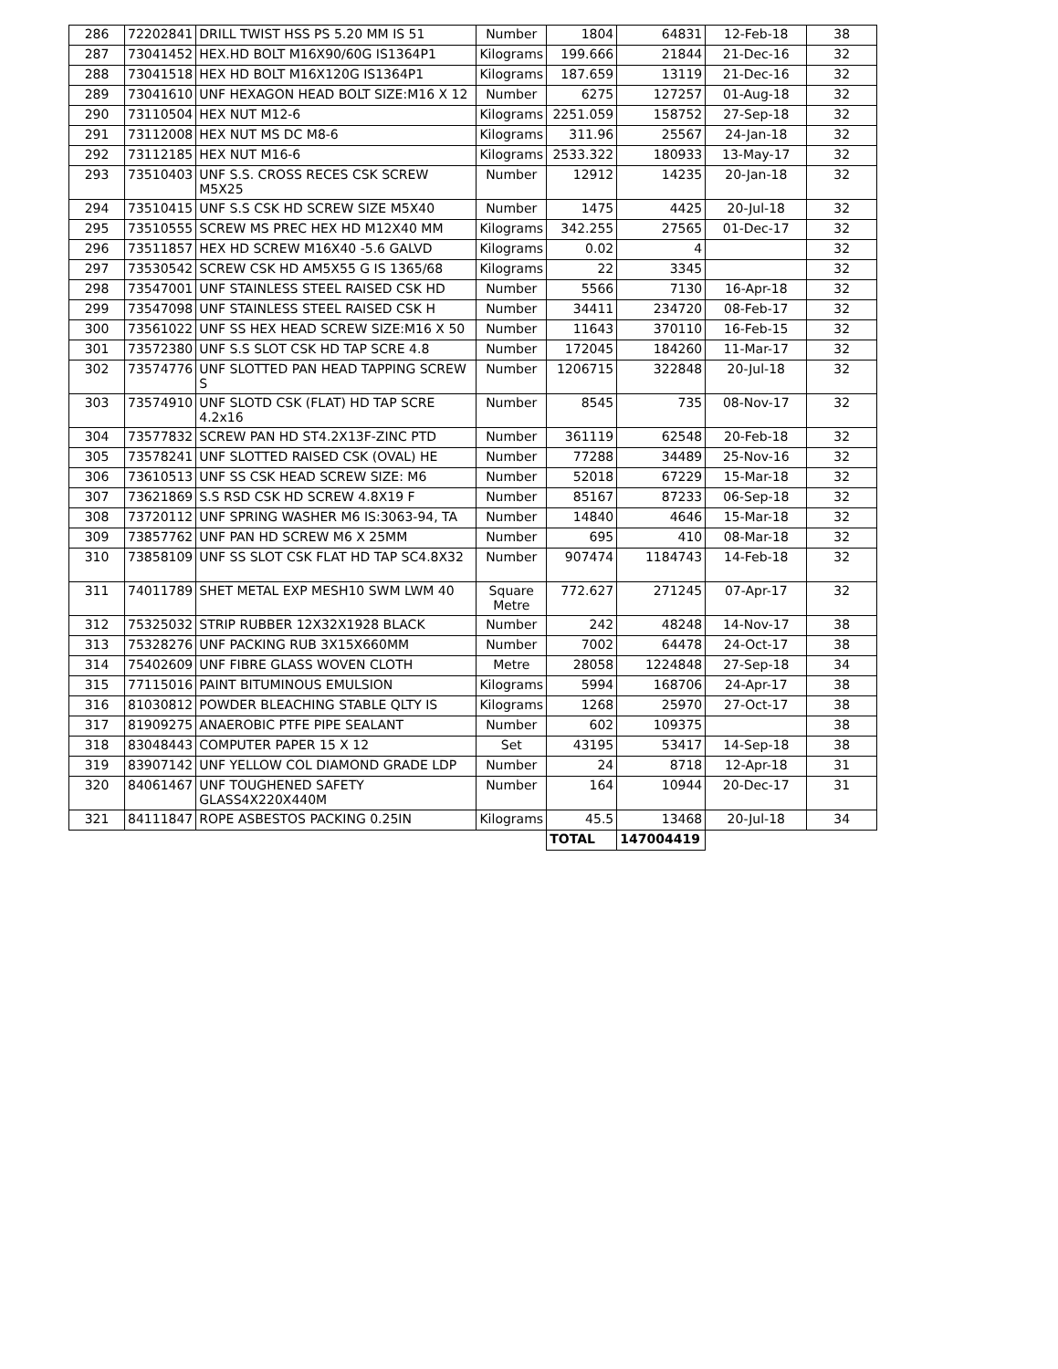| 286 | 72202841 | DRILL TWIST HSS PS 5.20 MM IS 51 | Number | 1804 | 64831 | 12-Feb-18 | 38 |
| 287 | 73041452 | HEX.HD BOLT M16X90/60G IS1364P1 | Kilograms | 199.666 | 21844 | 21-Dec-16 | 32 |
| 288 | 73041518 | HEX HD BOLT M16X120G IS1364P1 | Kilograms | 187.659 | 13119 | 21-Dec-16 | 32 |
| 289 | 73041610 | UNF HEXAGON HEAD BOLT SIZE:M16 X 12 | Number | 6275 | 127257 | 01-Aug-18 | 32 |
| 290 | 73110504 | HEX NUT M12-6 | Kilograms | 2251.059 | 158752 | 27-Sep-18 | 32 |
| 291 | 73112008 | HEX NUT MS DC M8-6 | Kilograms | 311.96 | 25567 | 24-Jan-18 | 32 |
| 292 | 73112185 | HEX NUT M16-6 | Kilograms | 2533.322 | 180933 | 13-May-17 | 32 |
| 293 | 73510403 | UNF S.S. CROSS RECES CSK SCREW M5X25 | Number | 12912 | 14235 | 20-Jan-18 | 32 |
| 294 | 73510415 | UNF S.S CSK HD SCREW SIZE M5X40 | Number | 1475 | 4425 | 20-Jul-18 | 32 |
| 295 | 73510555 | SCREW MS PREC HEX HD M12X40 MM | Kilograms | 342.255 | 27565 | 01-Dec-17 | 32 |
| 296 | 73511857 | HEX HD SCREW M16X40 -5.6 GALVD | Kilograms | 0.02 | 4 | | 32 |
| 297 | 73530542 | SCREW CSK HD AM5X55 G IS 1365/68 | Kilograms | 22 | 3345 | | 32 |
| 298 | 73547001 | UNF STAINLESS STEEL RAISED CSK HD | Number | 5566 | 7130 | 16-Apr-18 | 32 |
| 299 | 73547098 | UNF STAINLESS STEEL RAISED CSK H | Number | 34411 | 234720 | 08-Feb-17 | 32 |
| 300 | 73561022 | UNF SS HEX HEAD SCREW SIZE:M16 X 50 | Number | 11643 | 370110 | 16-Feb-15 | 32 |
| 301 | 73572380 | UNF S.S SLOT CSK HD TAP SCRE 4.8 | Number | 172045 | 184260 | 11-Mar-17 | 32 |
| 302 | 73574776 | UNF SLOTTED PAN HEAD TAPPING SCREW S | Number | 1206715 | 322848 | 20-Jul-18 | 32 |
| 303 | 73574910 | UNF SLOTD CSK (FLAT) HD TAP SCRE 4.2x16 | Number | 8545 | 735 | 08-Nov-17 | 32 |
| 304 | 73577832 | SCREW PAN HD ST4.2X13F-ZINC PTD | Number | 361119 | 62548 | 20-Feb-18 | 32 |
| 305 | 73578241 | UNF SLOTTED RAISED CSK (OVAL) HE | Number | 77288 | 34489 | 25-Nov-16 | 32 |
| 306 | 73610513 | UNF SS CSK HEAD SCREW SIZE: M6 | Number | 52018 | 67229 | 15-Mar-18 | 32 |
| 307 | 73621869 | S.S RSD CSK HD SCREW 4.8X19 F | Number | 85167 | 87233 | 06-Sep-18 | 32 |
| 308 | 73720112 | UNF SPRING WASHER M6 IS:3063-94, TA | Number | 14840 | 4646 | 15-Mar-18 | 32 |
| 309 | 73857762 | UNF PAN HD SCREW M6 X 25MM | Number | 695 | 410 | 08-Mar-18 | 32 |
| 310 | 73858109 | UNF SS SLOT CSK FLAT HD TAP SC4.8X32 | Number | 907474 | 1184743 | 14-Feb-18 | 32 |
| 311 | 74011789 | SHET METAL EXP MESH10 SWM LWM 40 | Square Metre | 772.627 | 271245 | 07-Apr-17 | 32 |
| 312 | 75325032 | STRIP RUBBER 12X32X1928 BLACK | Number | 242 | 48248 | 14-Nov-17 | 38 |
| 313 | 75328276 | UNF PACKING RUB 3X15X660MM | Number | 7002 | 64478 | 24-Oct-17 | 38 |
| 314 | 75402609 | UNF FIBRE GLASS WOVEN CLOTH | Metre | 28058 | 1224848 | 27-Sep-18 | 34 |
| 315 | 77115016 | PAINT BITUMINOUS EMULSION | Kilograms | 5994 | 168706 | 24-Apr-17 | 38 |
| 316 | 81030812 | POWDER BLEACHING STABLE QLTY IS | Kilograms | 1268 | 25970 | 27-Oct-17 | 38 |
| 317 | 81909275 | ANAEROBIC PTFE PIPE SEALANT | Number | 602 | 109375 | | 38 |
| 318 | 83048443 | COMPUTER PAPER 15 X 12 | Set | 43195 | 53417 | 14-Sep-18 | 38 |
| 319 | 83907142 | UNF YELLOW COL DIAMOND GRADE LDP | Number | 24 | 8718 | 12-Apr-18 | 31 |
| 320 | 84061467 | UNF TOUGHENED SAFETY GLASS4X220X440M | Number | 164 | 10944 | 20-Dec-17 | 31 |
| 321 | 84111847 | ROPE ASBESTOS PACKING 0.25IN | Kilograms | 45.5 | 13468 | 20-Jul-18 | 34 |
| | | | | TOTAL | 147004419 | | |